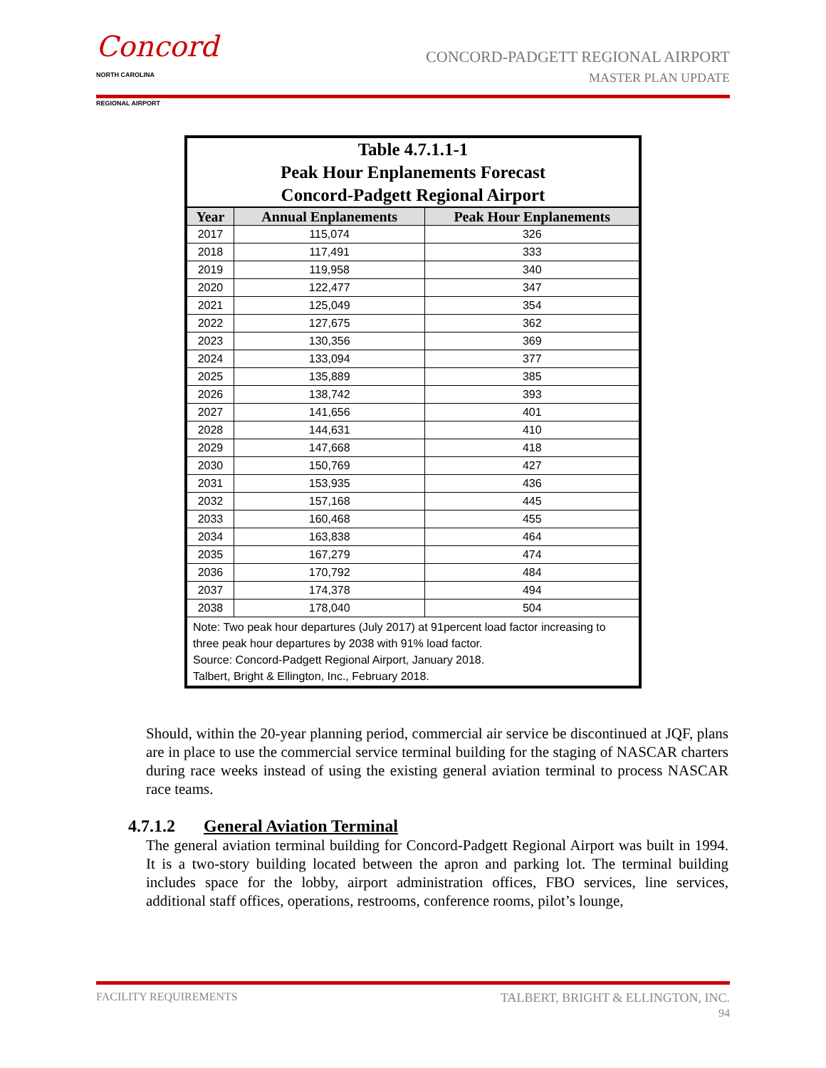Concord
NORTH CAROLINA
REGIONAL AIRPORT
CONCORD-PADGETT REGIONAL AIRPORT
MASTER PLAN UPDATE
| Table 4.7.1.1-1 Peak Hour Enplanements Forecast Concord-Padgett Regional Airport | | |
| --- | --- | --- |
| Year | Annual Enplanements | Peak Hour Enplanements |
| 2017 | 115,074 | 326 |
| 2018 | 117,491 | 333 |
| 2019 | 119,958 | 340 |
| 2020 | 122,477 | 347 |
| 2021 | 125,049 | 354 |
| 2022 | 127,675 | 362 |
| 2023 | 130,356 | 369 |
| 2024 | 133,094 | 377 |
| 2025 | 135,889 | 385 |
| 2026 | 138,742 | 393 |
| 2027 | 141,656 | 401 |
| 2028 | 144,631 | 410 |
| 2029 | 147,668 | 418 |
| 2030 | 150,769 | 427 |
| 2031 | 153,935 | 436 |
| 2032 | 157,168 | 445 |
| 2033 | 160,468 | 455 |
| 2034 | 163,838 | 464 |
| 2035 | 167,279 | 474 |
| 2036 | 170,792 | 484 |
| 2037 | 174,378 | 494 |
| 2038 | 178,040 | 504 |
| Note: Two peak hour departures (July 2017) at 91percent load factor increasing to three peak hour departures by 2038 with 91% load factor. Source: Concord-Padgett Regional Airport, January 2018. Talbert, Bright & Ellington, Inc., February 2018. | | |
Should, within the 20-year planning period, commercial air service be discontinued at JQF, plans are in place to use the commercial service terminal building for the staging of NASCAR charters during race weeks instead of using the existing general aviation terminal to process NASCAR race teams.
4.7.1.2 General Aviation Terminal
The general aviation terminal building for Concord-Padgett Regional Airport was built in 1994. It is a two-story building located between the apron and parking lot. The terminal building includes space for the lobby, airport administration offices, FBO services, line services, additional staff offices, operations, restrooms, conference rooms, pilot’s lounge,
FACILITY REQUIREMENTS TALBERT, BRIGHT & ELLINGTON, INC.
94